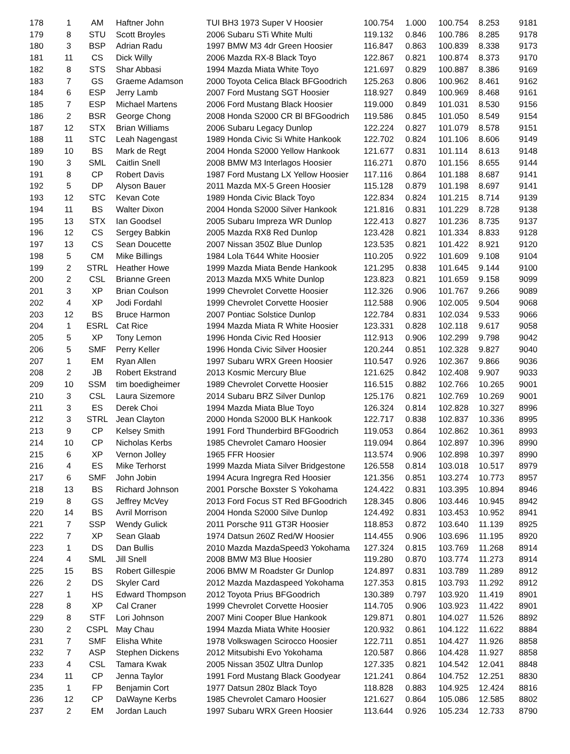| 178 | 1 | AM | Haftner John | TUI BH3 1973 Super V Hoosier | 100.754 | 1.000 | 100.754 | 8.253 | 9181 |
| 179 | 8 | STU | Scott Broyles | 2006 Subaru STi White Multi | 119.132 | 0.846 | 100.786 | 8.285 | 9178 |
| 180 | 3 | BSP | Adrian Radu | 1997 BMW M3 4dr Green Hoosier | 116.847 | 0.863 | 100.839 | 8.338 | 9173 |
| 181 | 11 | CS | Dick Willy | 2006 Mazda RX-8 Black Toyo | 122.867 | 0.821 | 100.874 | 8.373 | 9170 |
| 182 | 8 | STS | Shar Abbasi | 1994 Mazda Miata White Toyo | 121.697 | 0.829 | 100.887 | 8.386 | 9169 |
| 183 | 7 | GS | Graeme Adamson | 2000 Toyota Celica Black BFGoodrich | 125.263 | 0.806 | 100.962 | 8.461 | 9162 |
| 184 | 6 | ESP | Jerry Lamb | 2007 Ford Mustang SGT Hoosier | 118.927 | 0.849 | 100.969 | 8.468 | 9161 |
| 185 | 7 | ESP | Michael Martens | 2006 Ford Mustang Black Hoosier | 119.000 | 0.849 | 101.031 | 8.530 | 9156 |
| 186 | 2 | BSR | George Chong | 2008 Honda S2000 CR Bl BFGoodrich | 119.586 | 0.845 | 101.050 | 8.549 | 9154 |
| 187 | 12 | STX | Brian Williams | 2006 Subaru Legacy Dunlop | 122.224 | 0.827 | 101.079 | 8.578 | 9151 |
| 188 | 11 | STC | Leah Nagengast | 1989 Honda Civic Si White Hankook | 122.702 | 0.824 | 101.106 | 8.606 | 9149 |
| 189 | 10 | BS | Mark de Regt | 2004 Honda S2000 Yellow Hankook | 121.677 | 0.831 | 101.114 | 8.613 | 9148 |
| 190 | 3 | SML | Caitlin Snell | 2008 BMW M3 Interlagos Hoosier | 116.271 | 0.870 | 101.156 | 8.655 | 9144 |
| 191 | 8 | CP | Robert Davis | 1987 Ford Mustang LX Yellow Hoosier | 117.116 | 0.864 | 101.188 | 8.687 | 9141 |
| 192 | 5 | DP | Alyson Bauer | 2011 Mazda MX-5 Green Hoosier | 115.128 | 0.879 | 101.198 | 8.697 | 9141 |
| 193 | 12 | STC | Kevan Cote | 1989 Honda Civic Black Toyo | 122.834 | 0.824 | 101.215 | 8.714 | 9139 |
| 194 | 11 | BS | Walter Dixon | 2004 Honda S2000 Silver Hankook | 121.816 | 0.831 | 101.229 | 8.728 | 9138 |
| 195 | 13 | STX | Ian Goodsel | 2005 Subaru Impreza WR Dunlop | 122.413 | 0.827 | 101.236 | 8.735 | 9137 |
| 196 | 12 | CS | Sergey Babkin | 2005 Mazda RX8 Red Dunlop | 123.428 | 0.821 | 101.334 | 8.833 | 9128 |
| 197 | 13 | CS | Sean Doucette | 2007 Nissan 350Z Blue Dunlop | 123.535 | 0.821 | 101.422 | 8.921 | 9120 |
| 198 | 5 | CM | Mike Billings | 1984 Lola T644 White Hoosier | 110.205 | 0.922 | 101.609 | 9.108 | 9104 |
| 199 | 2 | STRL | Heather Howe | 1999 Mazda Miata Bende Hankook | 121.295 | 0.838 | 101.645 | 9.144 | 9100 |
| 200 | 2 | CSL | Brianne Green | 2013 Mazda MX5 White Dunlop | 123.823 | 0.821 | 101.659 | 9.158 | 9099 |
| 201 | 3 | XP | Brian Coulson | 1999 Chevrolet Corvette Hoosier | 112.326 | 0.906 | 101.767 | 9.266 | 9089 |
| 202 | 4 | XP | Jodi Fordahl | 1999 Chevrolet Corvette Hoosier | 112.588 | 0.906 | 102.005 | 9.504 | 9068 |
| 203 | 12 | BS | Bruce Harmon | 2007 Pontiac Solstice Dunlop | 122.784 | 0.831 | 102.034 | 9.533 | 9066 |
| 204 | 1 | ESRL | Cat Rice | 1994 Mazda Miata R White Hoosier | 123.331 | 0.828 | 102.118 | 9.617 | 9058 |
| 205 | 5 | XP | Tony Lemon | 1996 Honda Civic Red Hoosier | 112.913 | 0.906 | 102.299 | 9.798 | 9042 |
| 206 | 5 | SMF | Perry Keller | 1996 Honda Civic Silver Hoosier | 120.244 | 0.851 | 102.328 | 9.827 | 9040 |
| 207 | 1 | EM | Ryan Allen | 1997 Subaru WRX Green Hoosier | 110.547 | 0.926 | 102.367 | 9.866 | 9036 |
| 208 | 2 | JB | Robert Ekstrand | 2013 Kosmic Mercury Blue | 121.625 | 0.842 | 102.408 | 9.907 | 9033 |
| 209 | 10 | SSM | tim boedigheimer | 1989 Chevrolet Corvette Hoosier | 116.515 | 0.882 | 102.766 | 10.265 | 9001 |
| 210 | 3 | CSL | Laura Sizemore | 2014 Subaru BRZ Silver Dunlop | 125.176 | 0.821 | 102.769 | 10.269 | 9001 |
| 211 | 3 | ES | Derek Choi | 1994 Mazda Miata Blue Toyo | 126.324 | 0.814 | 102.828 | 10.327 | 8996 |
| 212 | 3 | STRL | Jean Clayton | 2000 Honda S2000 BLK Hankook | 122.717 | 0.838 | 102.837 | 10.336 | 8995 |
| 213 | 9 | CP | Kelsey Smith | 1991 Ford Thunderbird BFGoodrich | 119.053 | 0.864 | 102.862 | 10.361 | 8993 |
| 214 | 10 | CP | Nicholas Kerbs | 1985 Chevrolet Camaro Hoosier | 119.094 | 0.864 | 102.897 | 10.396 | 8990 |
| 215 | 6 | XP | Vernon Jolley | 1965 FFR Hoosier | 113.574 | 0.906 | 102.898 | 10.397 | 8990 |
| 216 | 4 | ES | Mike Terhorst | 1999 Mazda Miata Silver Bridgestone | 126.558 | 0.814 | 103.018 | 10.517 | 8979 |
| 217 | 6 | SMF | John Jobin | 1994 Acura Ingregra Red Hoosier | 121.356 | 0.851 | 103.274 | 10.773 | 8957 |
| 218 | 13 | BS | Richard Johnson | 2001 Porsche Boxster S Yokohama | 124.422 | 0.831 | 103.395 | 10.894 | 8946 |
| 219 | 8 | GS | Jeffrey McVey | 2013 Ford Focus ST Red BFGoodrich | 128.345 | 0.806 | 103.446 | 10.945 | 8942 |
| 220 | 14 | BS | Avril Morrison | 2004 Honda S2000 Silve Dunlop | 124.492 | 0.831 | 103.453 | 10.952 | 8941 |
| 221 | 7 | SSP | Wendy Gulick | 2011 Porsche 911 GT3R Hoosier | 118.853 | 0.872 | 103.640 | 11.139 | 8925 |
| 222 | 7 | XP | Sean Glaab | 1974 Datsun 260Z Red/W Hoosier | 114.455 | 0.906 | 103.696 | 11.195 | 8920 |
| 223 | 1 | DS | Dan Bullis | 2010 Mazda MazdaSpeed3 Yokohama | 127.324 | 0.815 | 103.769 | 11.268 | 8914 |
| 224 | 4 | SML | Jill Snell | 2008 BMW M3 Blue Hoosier | 119.280 | 0.870 | 103.774 | 11.273 | 8914 |
| 225 | 15 | BS | Robert Gillespie | 2006 BMW M Roadster Gr Dunlop | 124.897 | 0.831 | 103.789 | 11.289 | 8912 |
| 226 | 2 | DS | Skyler Card | 2012 Mazda Mazdaspeed Yokohama | 127.353 | 0.815 | 103.793 | 11.292 | 8912 |
| 227 | 1 | HS | Edward Thompson | 2012 Toyota Prius BFGoodrich | 130.389 | 0.797 | 103.920 | 11.419 | 8901 |
| 228 | 8 | XP | Cal Craner | 1999 Chevrolet Corvette Hoosier | 114.705 | 0.906 | 103.923 | 11.422 | 8901 |
| 229 | 8 | STF | Lori Johnson | 2007 Mini Cooper Blue Hankook | 129.871 | 0.801 | 104.027 | 11.526 | 8892 |
| 230 | 2 | CSPL | May Chau | 1994 Mazda Miata White Hoosier | 120.932 | 0.861 | 104.122 | 11.622 | 8884 |
| 231 | 7 | SMF | Elisha White | 1978 Volkswagen Scirocco Hoosier | 122.711 | 0.851 | 104.427 | 11.926 | 8858 |
| 232 | 7 | ASP | Stephen Dickens | 2012 Mitsubishi Evo Yokohama | 120.587 | 0.866 | 104.428 | 11.927 | 8858 |
| 233 | 4 | CSL | Tamara Kwak | 2005 Nissan 350Z Ultra Dunlop | 127.335 | 0.821 | 104.542 | 12.041 | 8848 |
| 234 | 11 | CP | Jenna Taylor | 1991 Ford Mustang Black Goodyear | 121.241 | 0.864 | 104.752 | 12.251 | 8830 |
| 235 | 1 | FP | Benjamin Cort | 1977 Datsun 280z Black Toyo | 118.828 | 0.883 | 104.925 | 12.424 | 8816 |
| 236 | 12 | CP | DaWayne Kerbs | 1985 Chevrolet Camaro Hoosier | 121.627 | 0.864 | 105.086 | 12.585 | 8802 |
| 237 | 2 | EM | Jordan Lauch | 1997 Subaru WRX Green Hoosier | 113.644 | 0.926 | 105.234 | 12.733 | 8790 |